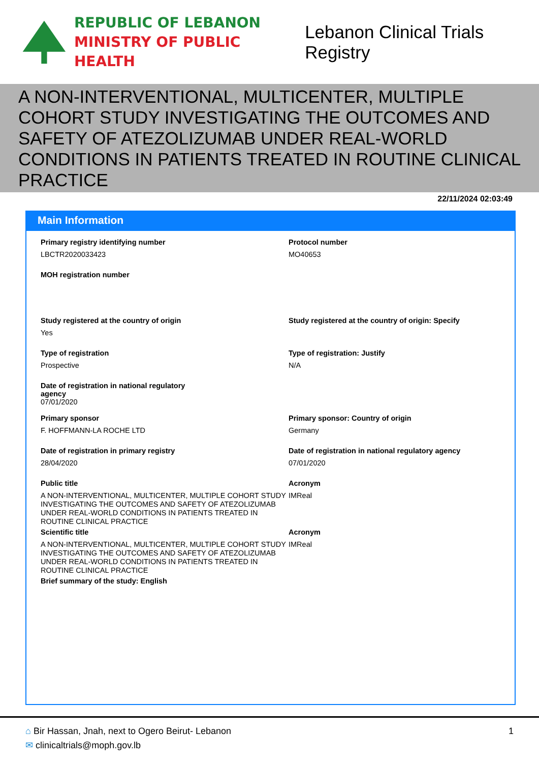REPUBLIC OF LEBANON
MINISTRY OF PUBLIC HEALTH
Lebanon Clinical Trials Registry
A NON-INTERVENTIONAL, MULTICENTER, MULTIPLE COHORT STUDY INVESTIGATING THE OUTCOMES AND SAFETY OF ATEZOLIZUMAB UNDER REAL-WORLD CONDITIONS IN PATIENTS TREATED IN ROUTINE CLINICAL PRACTICE
22/11/2024 02:03:49
Main Information
Primary registry identifying number
LBCTR2020033423
Protocol number
MO40653
MOH registration number
Study registered at the country of origin
Yes
Study registered at the country of origin: Specify
Type of registration
Prospective
Type of registration: Justify
N/A
Date of registration in national regulatory
agency
07/01/2020
Primary sponsor
F. HOFFMANN-LA ROCHE LTD
Primary sponsor: Country of origin
Germany
Date of registration in primary registry
28/04/2020
Date of registration in national regulatory agency
07/01/2020
Public title
A NON-INTERVENTIONAL, MULTICENTER, MULTIPLE COHORT STUDY INVESTIGATING THE OUTCOMES AND SAFETY OF ATEZOLIZUMAB UNDER REAL-WORLD CONDITIONS IN PATIENTS TREATED IN ROUTINE CLINICAL PRACTICE
Acronym
IMReal
Scientific title
A NON-INTERVENTIONAL, MULTICENTER, MULTIPLE COHORT STUDY INVESTIGATING THE OUTCOMES AND SAFETY OF ATEZOLIZUMAB UNDER REAL-WORLD CONDITIONS IN PATIENTS TREATED IN ROUTINE CLINICAL PRACTICE
Acronym
IMReal
Brief summary of the study: English
1
⌂ Bir Hassan, Jnah, next to Ogero Beirut- Lebanon
✉ clinicaltrials@moph.gov.lb